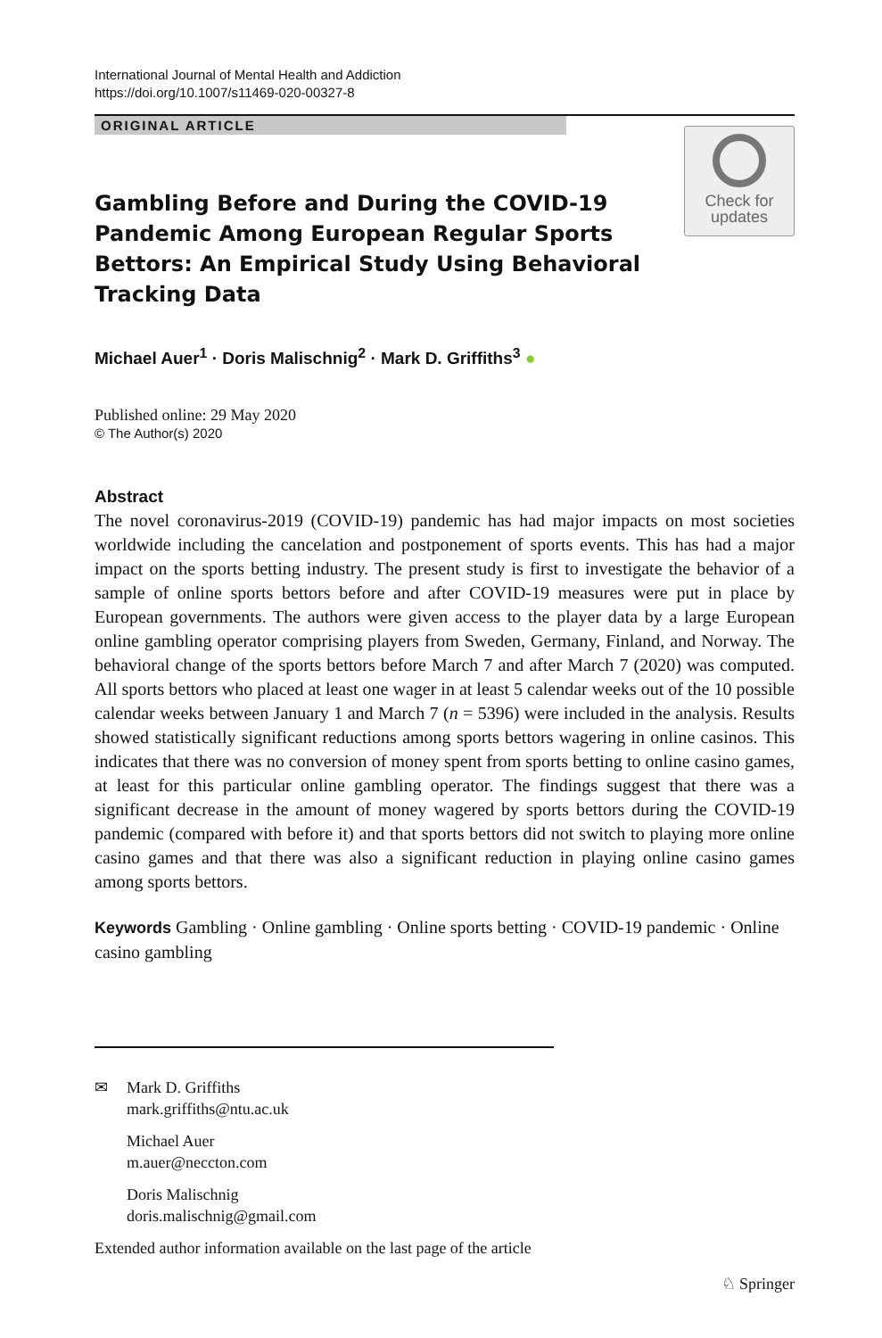International Journal of Mental Health and Addiction
https://doi.org/10.1007/s11469-020-00327-8
ORIGINAL ARTICLE
Check for
updates
Gambling Before and During the COVID-19 Pandemic Among European Regular Sports Bettors: An Empirical Study Using Behavioral Tracking Data
Michael Auer<sup>1</sup> · Doris Malischnig<sup>2</sup> · Mark D. Griffiths<sup>3</sup> ●
Published online: 29 May 2020
© The Author(s) 2020
Abstract
The novel coronavirus-2019 (COVID-19) pandemic has had major impacts on most societies worldwide including the cancelation and postponement of sports events. This has had a major impact on the sports betting industry. The present study is first to investigate the behavior of a sample of online sports bettors before and after COVID-19 measures were put in place by European governments. The authors were given access to the player data by a large European online gambling operator comprising players from Sweden, Germany, Finland, and Norway. The behavioral change of the sports bettors before March 7 and after March 7 (2020) was computed. All sports bettors who placed at least one wager in at least 5 calendar weeks out of the 10 possible calendar weeks between January 1 and March 7 (n = 5396) were included in the analysis. Results showed statistically significant reductions among sports bettors wagering in online casinos. This indicates that there was no conversion of money spent from sports betting to online casino games, at least for this particular online gambling operator. The findings suggest that there was a significant decrease in the amount of money wagered by sports bettors during the COVID-19 pandemic (compared with before it) and that sports bettors did not switch to playing more online casino games and that there was also a significant reduction in playing online casino games among sports bettors.
Keywords Gambling · Online gambling · Online sports betting · COVID-19 pandemic · Online casino gambling
✉ Mark D. Griffiths
mark.griffiths@ntu.ac.uk
Michael Auer
m.auer@neccton.com
Doris Malischnig
doris.malischnig@gmail.com
Extended author information available on the last page of the article
♘ Springer